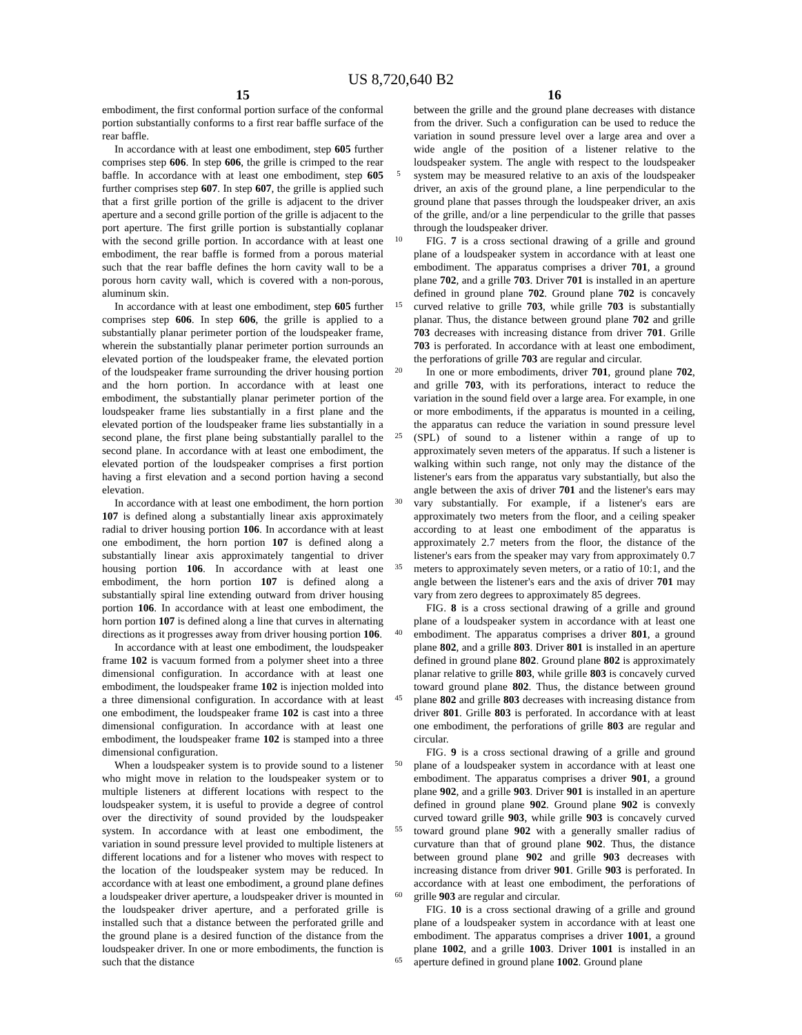US 8,720,640 B2
15
embodiment, the first conformal portion surface of the conformal portion substantially conforms to a first rear baffle surface of the rear baffle.
In accordance with at least one embodiment, step 605 further comprises step 606. In step 606, the grille is crimped to the rear baffle. In accordance with at least one embodiment, step 605 further comprises step 607. In step 607, the grille is applied such that a first grille portion of the grille is adjacent to the driver aperture and a second grille portion of the grille is adjacent to the port aperture. The first grille portion is substantially coplanar with the second grille portion. In accordance with at least one embodiment, the rear baffle is formed from a porous material such that the rear baffle defines the horn cavity wall to be a porous horn cavity wall, which is covered with a non-porous, aluminum skin.
In accordance with at least one embodiment, step 605 further comprises step 606. In step 606, the grille is applied to a substantially planar perimeter portion of the loudspeaker frame, wherein the substantially planar perimeter portion surrounds an elevated portion of the loudspeaker frame, the elevated portion of the loudspeaker frame surrounding the driver housing portion and the horn portion. In accordance with at least one embodiment, the substantially planar perimeter portion of the loudspeaker frame lies substantially in a first plane and the elevated portion of the loudspeaker frame lies substantially in a second plane, the first plane being substantially parallel to the second plane. In accordance with at least one embodiment, the elevated portion of the loudspeaker comprises a first portion having a first elevation and a second portion having a second elevation.
In accordance with at least one embodiment, the horn portion 107 is defined along a substantially linear axis approximately radial to driver housing portion 106. In accordance with at least one embodiment, the horn portion 107 is defined along a substantially linear axis approximately tangential to driver housing portion 106. In accordance with at least one embodiment, the horn portion 107 is defined along a substantially spiral line extending outward from driver housing portion 106. In accordance with at least one embodiment, the horn portion 107 is defined along a line that curves in alternating directions as it progresses away from driver housing portion 106.
In accordance with at least one embodiment, the loudspeaker frame 102 is vacuum formed from a polymer sheet into a three dimensional configuration. In accordance with at least one embodiment, the loudspeaker frame 102 is injection molded into a three dimensional configuration. In accordance with at least one embodiment, the loudspeaker frame 102 is cast into a three dimensional configuration. In accordance with at least one embodiment, the loudspeaker frame 102 is stamped into a three dimensional configuration.
When a loudspeaker system is to provide sound to a listener who might move in relation to the loudspeaker system or to multiple listeners at different locations with respect to the loudspeaker system, it is useful to provide a degree of control over the directivity of sound provided by the loudspeaker system. In accordance with at least one embodiment, the variation in sound pressure level provided to multiple listeners at different locations and for a listener who moves with respect to the location of the loudspeaker system may be reduced. In accordance with at least one embodiment, a ground plane defines a loudspeaker driver aperture, a loudspeaker driver is mounted in the loudspeaker driver aperture, and a perforated grille is installed such that a distance between the perforated grille and the ground plane is a desired function of the distance from the loudspeaker driver. In one or more embodiments, the function is such that the distance
5
10
15
20
25
30
35
40
45
50
55
60
65
16
between the grille and the ground plane decreases with distance from the driver. Such a configuration can be used to reduce the variation in sound pressure level over a large area and over a wide angle of the position of a listener relative to the loudspeaker system. The angle with respect to the loudspeaker system may be measured relative to an axis of the loudspeaker driver, an axis of the ground plane, a line perpendicular to the ground plane that passes through the loudspeaker driver, an axis of the grille, and/or a line perpendicular to the grille that passes through the loudspeaker driver.
FIG. 7 is a cross sectional drawing of a grille and ground plane of a loudspeaker system in accordance with at least one embodiment. The apparatus comprises a driver 701, a ground plane 702, and a grille 703. Driver 701 is installed in an aperture defined in ground plane 702. Ground plane 702 is concavely curved relative to grille 703, while grille 703 is substantially planar. Thus, the distance between ground plane 702 and grille 703 decreases with increasing distance from driver 701. Grille 703 is perforated. In accordance with at least one embodiment, the perforations of grille 703 are regular and circular.
In one or more embodiments, driver 701, ground plane 702, and grille 703, with its perforations, interact to reduce the variation in the sound field over a large area. For example, in one or more embodiments, if the apparatus is mounted in a ceiling, the apparatus can reduce the variation in sound pressure level (SPL) of sound to a listener within a range of up to approximately seven meters of the apparatus. If such a listener is walking within such range, not only may the distance of the listener's ears from the apparatus vary substantially, but also the angle between the axis of driver 701 and the listener's ears may vary substantially. For example, if a listener's ears are approximately two meters from the floor, and a ceiling speaker according to at least one embodiment of the apparatus is approximately 2.7 meters from the floor, the distance of the listener's ears from the speaker may vary from approximately 0.7 meters to approximately seven meters, or a ratio of 10:1, and the angle between the listener's ears and the axis of driver 701 may vary from zero degrees to approximately 85 degrees.
FIG. 8 is a cross sectional drawing of a grille and ground plane of a loudspeaker system in accordance with at least one embodiment. The apparatus comprises a driver 801, a ground plane 802, and a grille 803. Driver 801 is installed in an aperture defined in ground plane 802. Ground plane 802 is approximately planar relative to grille 803, while grille 803 is concavely curved toward ground plane 802. Thus, the distance between ground plane 802 and grille 803 decreases with increasing distance from driver 801. Grille 803 is perforated. In accordance with at least one embodiment, the perforations of grille 803 are regular and circular.
FIG. 9 is a cross sectional drawing of a grille and ground plane of a loudspeaker system in accordance with at least one embodiment. The apparatus comprises a driver 901, a ground plane 902, and a grille 903. Driver 901 is installed in an aperture defined in ground plane 902. Ground plane 902 is convexly curved toward grille 903, while grille 903 is concavely curved toward ground plane 902 with a generally smaller radius of curvature than that of ground plane 902. Thus, the distance between ground plane 902 and grille 903 decreases with increasing distance from driver 901. Grille 903 is perforated. In accordance with at least one embodiment, the perforations of grille 903 are regular and circular.
FIG. 10 is a cross sectional drawing of a grille and ground plane of a loudspeaker system in accordance with at least one embodiment. The apparatus comprises a driver 1001, a ground plane 1002, and a grille 1003. Driver 1001 is installed in an aperture defined in ground plane 1002. Ground plane